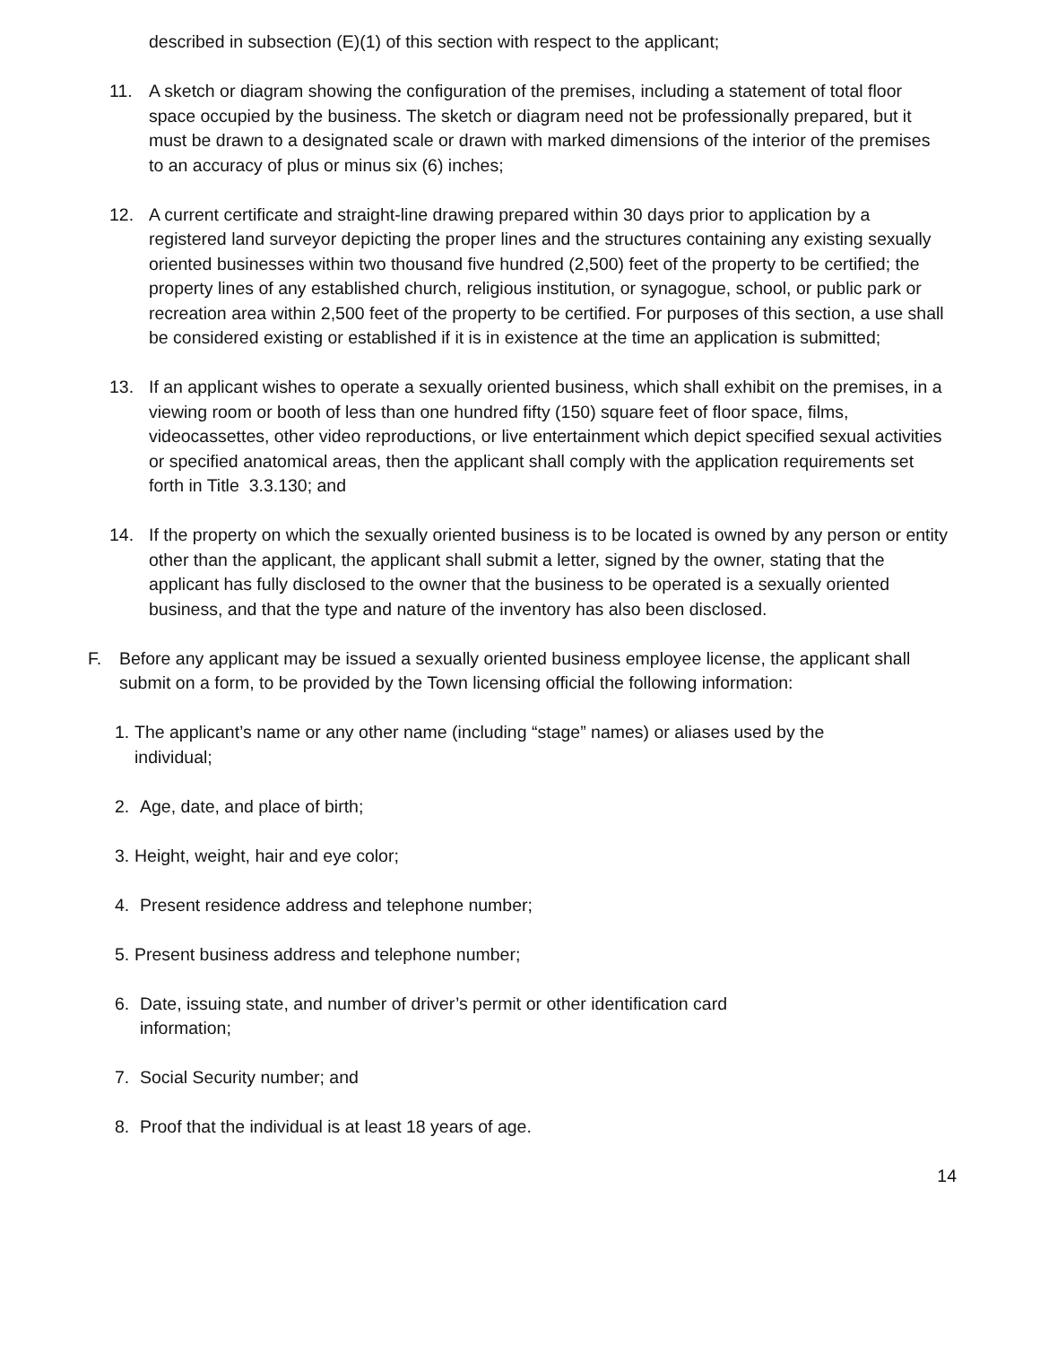described in subsection (E)(1) of this section with respect to the applicant;
11. A sketch or diagram showing the configuration of the premises, including a statement of total floor space occupied by the business. The sketch or diagram need not be professionally prepared, but it must be drawn to a designated scale or drawn with marked dimensions of the interior of the premises to an accuracy of plus or minus six (6) inches;
12. A current certificate and straight-line drawing prepared within 30 days prior to application by a registered land surveyor depicting the proper lines and the structures containing any existing sexually oriented businesses within two thousand five hundred (2,500) feet of the property to be certified; the property lines of any established church, religious institution, or synagogue, school, or public park or recreation area within 2,500 feet of the property to be certified. For purposes of this section, a use shall be considered existing or established if it is in existence at the time an application is submitted;
13. If an applicant wishes to operate a sexually oriented business, which shall exhibit on the premises, in a viewing room or booth of less than one hundred fifty (150) square feet of floor space, films, videocassettes, other video reproductions, or live entertainment which depict specified sexual activities or specified anatomical areas, then the applicant shall comply with the application requirements set forth in Title 3.3.130; and
14. If the property on which the sexually oriented business is to be located is owned by any person or entity other than the applicant, the applicant shall submit a letter, signed by the owner, stating that the applicant has fully disclosed to the owner that the business to be operated is a sexually oriented business, and that the type and nature of the inventory has also been disclosed.
F. Before any applicant may be issued a sexually oriented business employee license, the applicant shall submit on a form, to be provided by the Town licensing official the following information:
1.
The applicant’s name or any other name (including “stage” names) or aliases used by the individual;
2. Age, date, and place of birth;
3.
Height, weight, hair and eye color;
4. Present residence address and telephone number;
5.
Present business address and telephone number;
6. Date, issuing state, and number of driver’s permit or other identification card information;
7. Social Security number; and
8. Proof that the individual is at least 18 years of age.
14